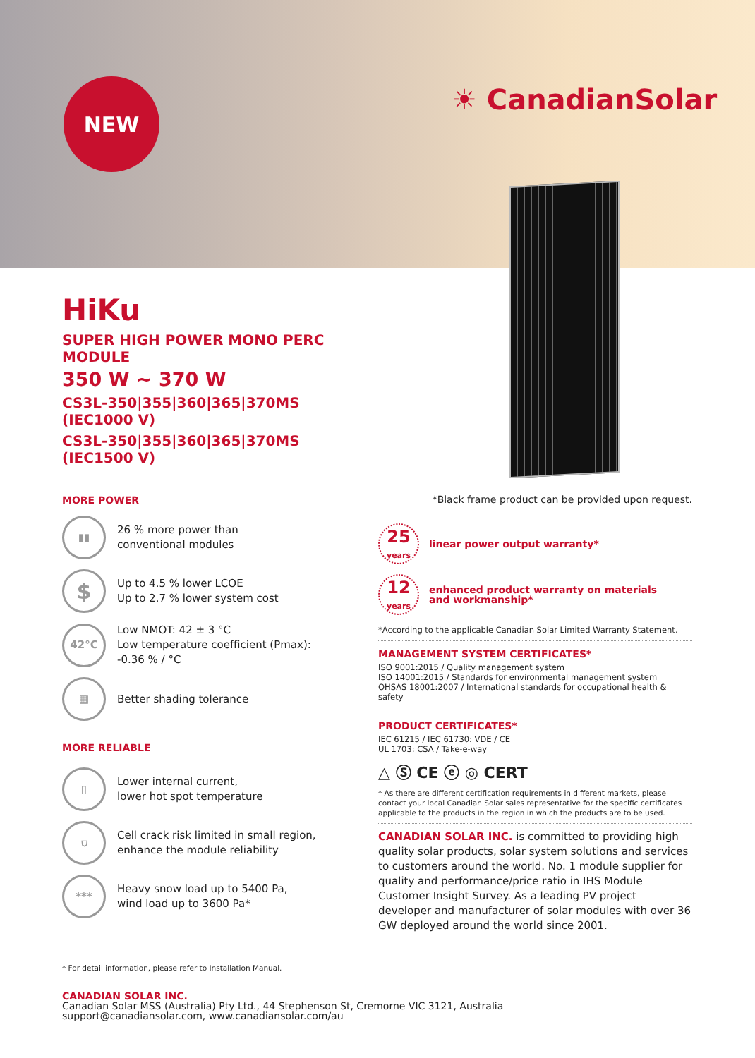NEW ☀ CanadianSolar
HiKu
SUPER HIGH POWER MONO PERC MODULE
350 W ~ 370 W
CS3L-350|355|360|365|370MS (IEC1000 V)
CS3L-350|355|360|365|370MS (IEC1500 V)
MORE POWER
▮▮
26 % more power than
conventional modules
$
Up to 4.5 % lower LCOE
Up to 2.7 % lower system cost
42°C
Low NMOT: 42 ± 3 °C
Low temperature coefficient (Pmax):
-0.36 % / °C
▦
Better shading tolerance
MORE RELIABLE
▯
Lower internal current,
lower hot spot temperature
⛉
Cell crack risk limited in small region,
enhance the module reliability
***
Heavy snow load up to 5400 Pa,
wind load up to 3600 Pa*
*Black frame product can be provided upon request.
25
years
linear power output warranty*
12
years
enhanced product warranty on materials
and workmanship*
*According to the applicable Canadian Solar Limited Warranty Statement.
MANAGEMENT SYSTEM CERTIFICATES*
ISO 9001:2015 / Quality management system
ISO 14001:2015 / Standards for environmental management system
OHSAS 18001:2007 / International standards for occupational health & safety
PRODUCT CERTIFICATES*
IEC 61215 / IEC 61730: VDE / CE
UL 1703: CSA / Take-e-way
△ Ⓢ CE ⓔ ◎ CERT
* As there are different certification requirements in different markets, please contact your local Canadian Solar sales representative for the specific certificates applicable to the products in the region in which the products are to be used.
CANADIAN SOLAR INC. is committed to providing high quality solar products, solar system solutions and services to customers around the world. No. 1 module supplier for quality and performance/price ratio in IHS Module Customer Insight Survey. As a leading PV project developer and manufacturer of solar modules with over 36 GW deployed around the world since 2001.
* For detail information, please refer to Installation Manual.
CANADIAN SOLAR INC.
Canadian Solar MSS (Australia) Pty Ltd., 44 Stephenson St, Cremorne VIC 3121, Australia
support@canadiansolar.com, www.canadiansolar.com/au